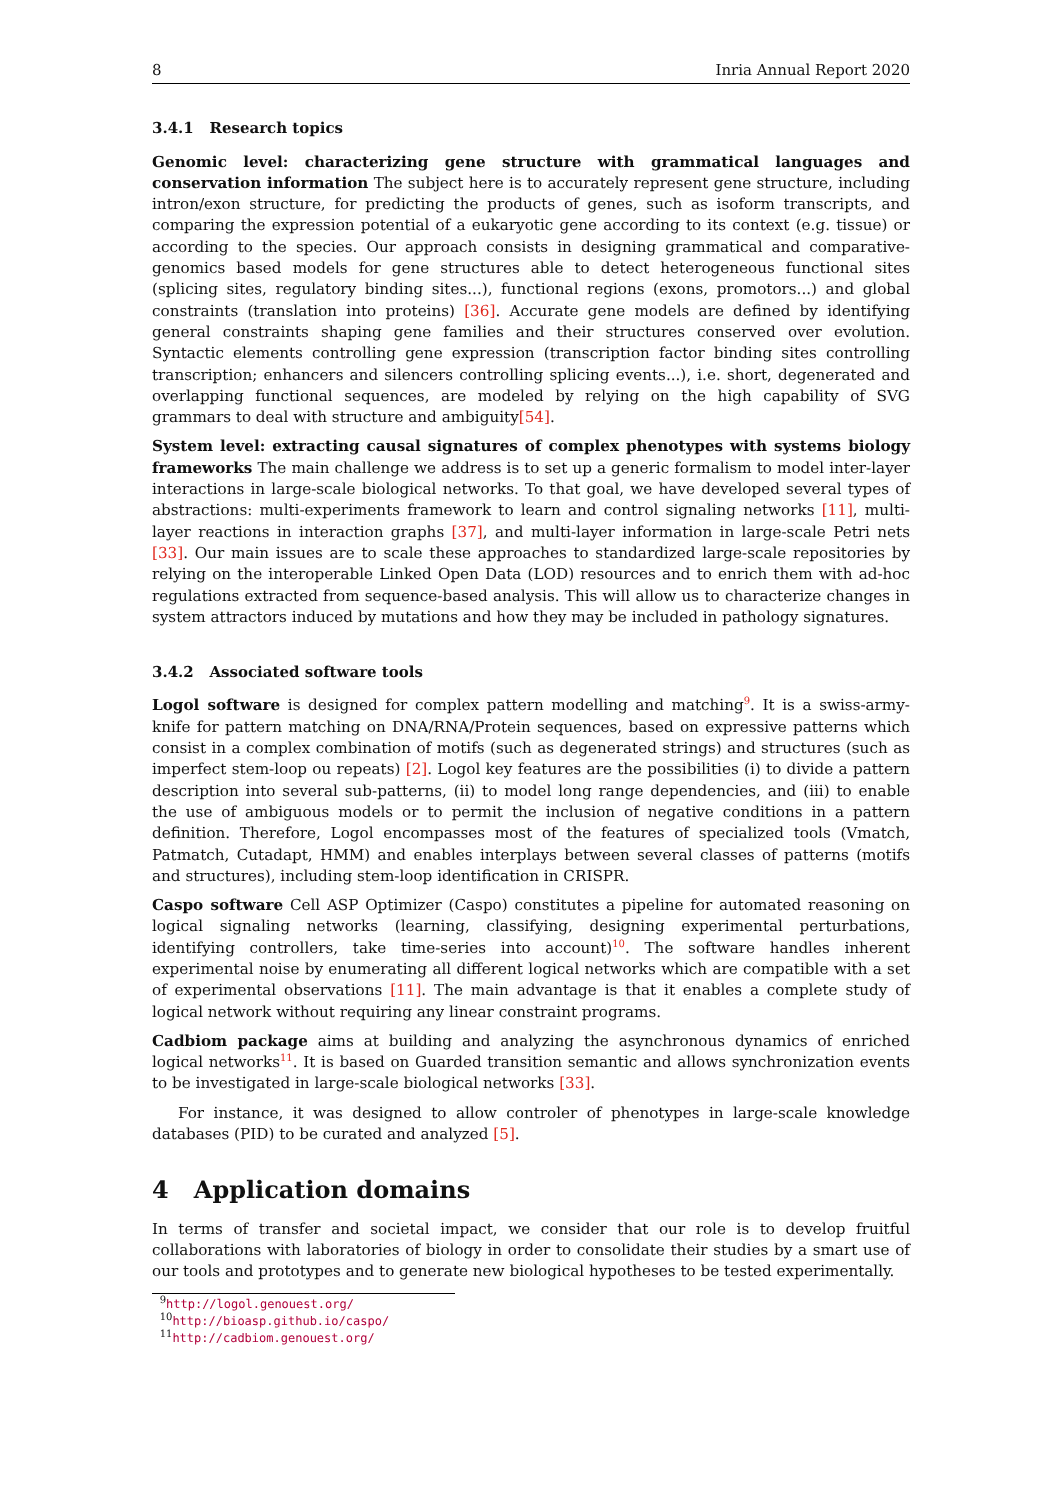8 Inria Annual Report 2020
3.4.1 Research topics
Genomic level: characterizing gene structure with grammatical languages and conservation information The subject here is to accurately represent gene structure, including intron/exon structure, for predicting the products of genes, such as isoform transcripts, and comparing the expression potential of a eukaryotic gene according to its context (e.g. tissue) or according to the species. Our approach consists in designing grammatical and comparative-genomics based models for gene structures able to detect heterogeneous functional sites (splicing sites, regulatory binding sites...), functional regions (exons, promotors...) and global constraints (translation into proteins) [36]. Accurate gene models are defined by identifying general constraints shaping gene families and their structures conserved over evolution. Syntactic elements controlling gene expression (transcription factor binding sites controlling transcription; enhancers and silencers controlling splicing events...), i.e. short, degenerated and overlapping functional sequences, are modeled by relying on the high capability of SVG grammars to deal with structure and ambiguity[54].
System level: extracting causal signatures of complex phenotypes with systems biology frameworks The main challenge we address is to set up a generic formalism to model inter-layer interactions in large-scale biological networks. To that goal, we have developed several types of abstractions: multi-experiments framework to learn and control signaling networks [11], multi-layer reactions in interaction graphs [37], and multi-layer information in large-scale Petri nets [33]. Our main issues are to scale these approaches to standardized large-scale repositories by relying on the interoperable Linked Open Data (LOD) resources and to enrich them with ad-hoc regulations extracted from sequence-based analysis. This will allow us to characterize changes in system attractors induced by mutations and how they may be included in pathology signatures.
3.4.2 Associated software tools
Logol software is designed for complex pattern modelling and matching<sup>9</sup>. It is a swiss-army-knife for pattern matching on DNA/RNA/Protein sequences, based on expressive patterns which consist in a complex combination of motifs (such as degenerated strings) and structures (such as imperfect stem-loop ou repeats) [2]. Logol key features are the possibilities (i) to divide a pattern description into several sub-patterns, (ii) to model long range dependencies, and (iii) to enable the use of ambiguous models or to permit the inclusion of negative conditions in a pattern definition. Therefore, Logol encompasses most of the features of specialized tools (Vmatch, Patmatch, Cutadapt, HMM) and enables interplays between several classes of patterns (motifs and structures), including stem-loop identification in CRISPR.
Caspo software Cell ASP Optimizer (Caspo) constitutes a pipeline for automated reasoning on logical signaling networks (learning, classifying, designing experimental perturbations, identifying controllers, take time-series into account)<sup>10</sup>. The software handles inherent experimental noise by enumerating all different logical networks which are compatible with a set of experimental observations [11]. The main advantage is that it enables a complete study of logical network without requiring any linear constraint programs.
Cadbiom package aims at building and analyzing the asynchronous dynamics of enriched logical networks<sup>11</sup>. It is based on Guarded transition semantic and allows synchronization events to be investigated in large-scale biological networks [33].
For instance, it was designed to allow controler of phenotypes in large-scale knowledge databases (PID) to be curated and analyzed [5].
4 Application domains
In terms of transfer and societal impact, we consider that our role is to develop fruitful collaborations with laboratories of biology in order to consolidate their studies by a smart use of our tools and prototypes and to generate new biological hypotheses to be tested experimentally.
<sup>9</sup> http://logol.genouest.org/
<sup>10</sup> http://bioasp.github.io/caspo/
<sup>11</sup> http://cadbiom.genouest.org/